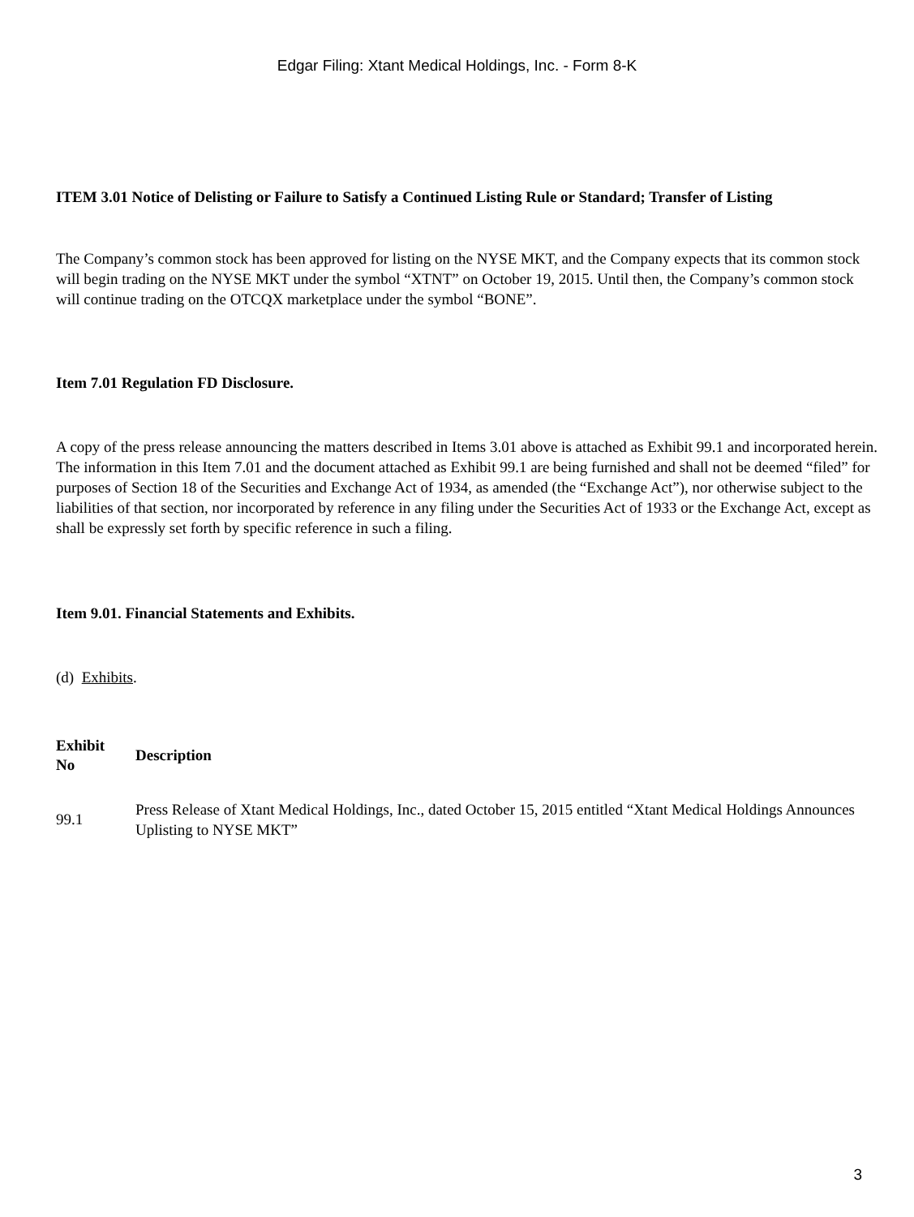Edgar Filing: Xtant Medical Holdings, Inc. - Form 8-K
ITEM 3.01 Notice of Delisting or Failure to Satisfy a Continued Listing Rule or Standard; Transfer of Listing
The Company’s common stock has been approved for listing on the NYSE MKT, and the Company expects that its common stock will begin trading on the NYSE MKT under the symbol “XTNT” on October 19, 2015. Until then, the Company’s common stock will continue trading on the OTCQX marketplace under the symbol “BONE”.
Item 7.01 Regulation FD Disclosure.
A copy of the press release announcing the matters described in Items 3.01 above is attached as Exhibit 99.1 and incorporated herein. The information in this Item 7.01 and the document attached as Exhibit 99.1 are being furnished and shall not be deemed “filed” for purposes of Section 18 of the Securities and Exchange Act of 1934, as amended (the “Exchange Act”), nor otherwise subject to the liabilities of that section, nor incorporated by reference in any filing under the Securities Act of 1933 or the Exchange Act, except as shall be expressly set forth by specific reference in such a filing.
Item 9.01. Financial Statements and Exhibits.
(d) Exhibits.
| Exhibit No | Description |
| --- | --- |
| 99.1 | Press Release of Xtant Medical Holdings, Inc., dated October 15, 2015 entitled “Xtant Medical Holdings Announces Uplisting to NYSE MKT” |
3